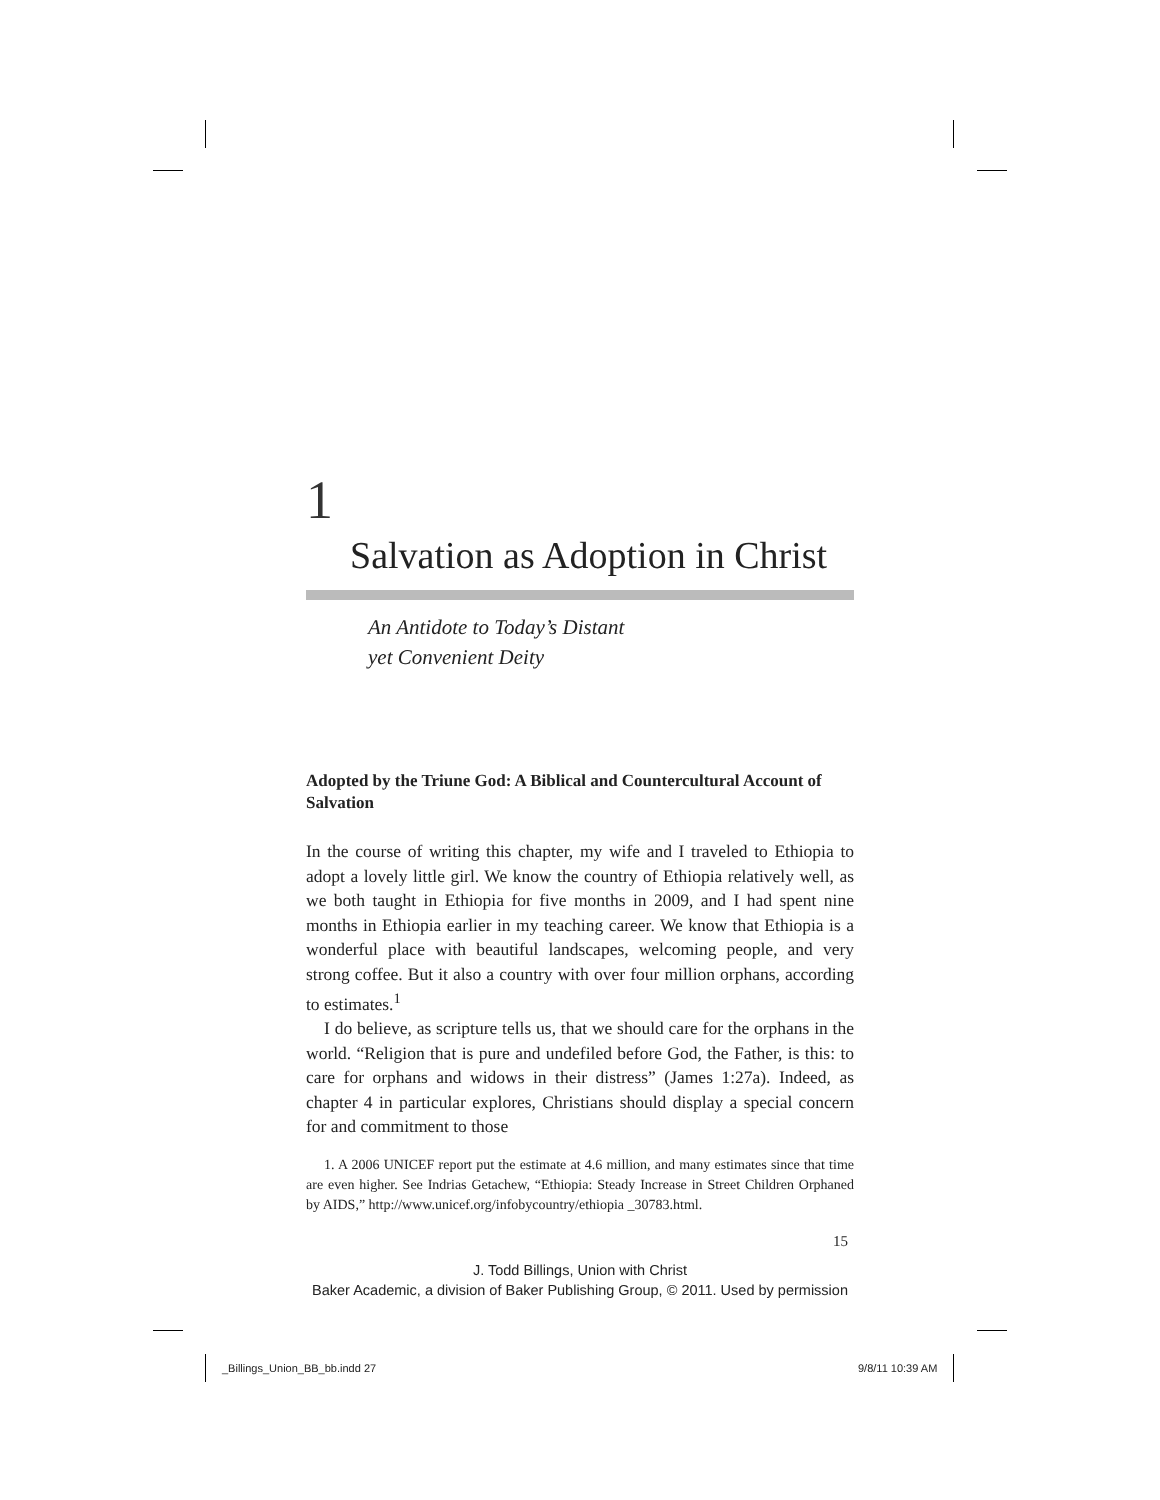1
Salvation as Adoption in Christ
An Antidote to Today’s Distant
yet Convenient Deity
Adopted by the Triune God: A Biblical and Countercultural Account of Salvation
In the course of writing this chapter, my wife and I traveled to Ethiopia to adopt a lovely little girl. We know the country of Ethiopia relatively well, as we both taught in Ethiopia for five months in 2009, and I had spent nine months in Ethiopia earlier in my teaching career. We know that Ethiopia is a wonderful place with beautiful landscapes, welcoming people, and very strong coffee. But it also a country with over four million orphans, according to estimates.<sup>1</sup>
I do believe, as scripture tells us, that we should care for the orphans in the world. “Religion that is pure and undefiled before God, the Father, is this: to care for orphans and widows in their distress” (James 1:27a). Indeed, as chapter 4 in particular explores, Christians should display a special concern for and commitment to those
1. A 2006 UNICEF report put the estimate at 4.6 million, and many estimates since that time are even higher. See Indrias Getachew, “Ethiopia: Steady Increase in Street Children Orphaned by AIDS,” http://www.unicef.org/infobycountry/ethiopia _30783.html.
15
J. Todd Billings, Union with Christ
Baker Academic, a division of Baker Publishing Group, © 2011. Used by permission
_Billings_Union_BB_bb.indd 27 9/8/11 10:39 AM